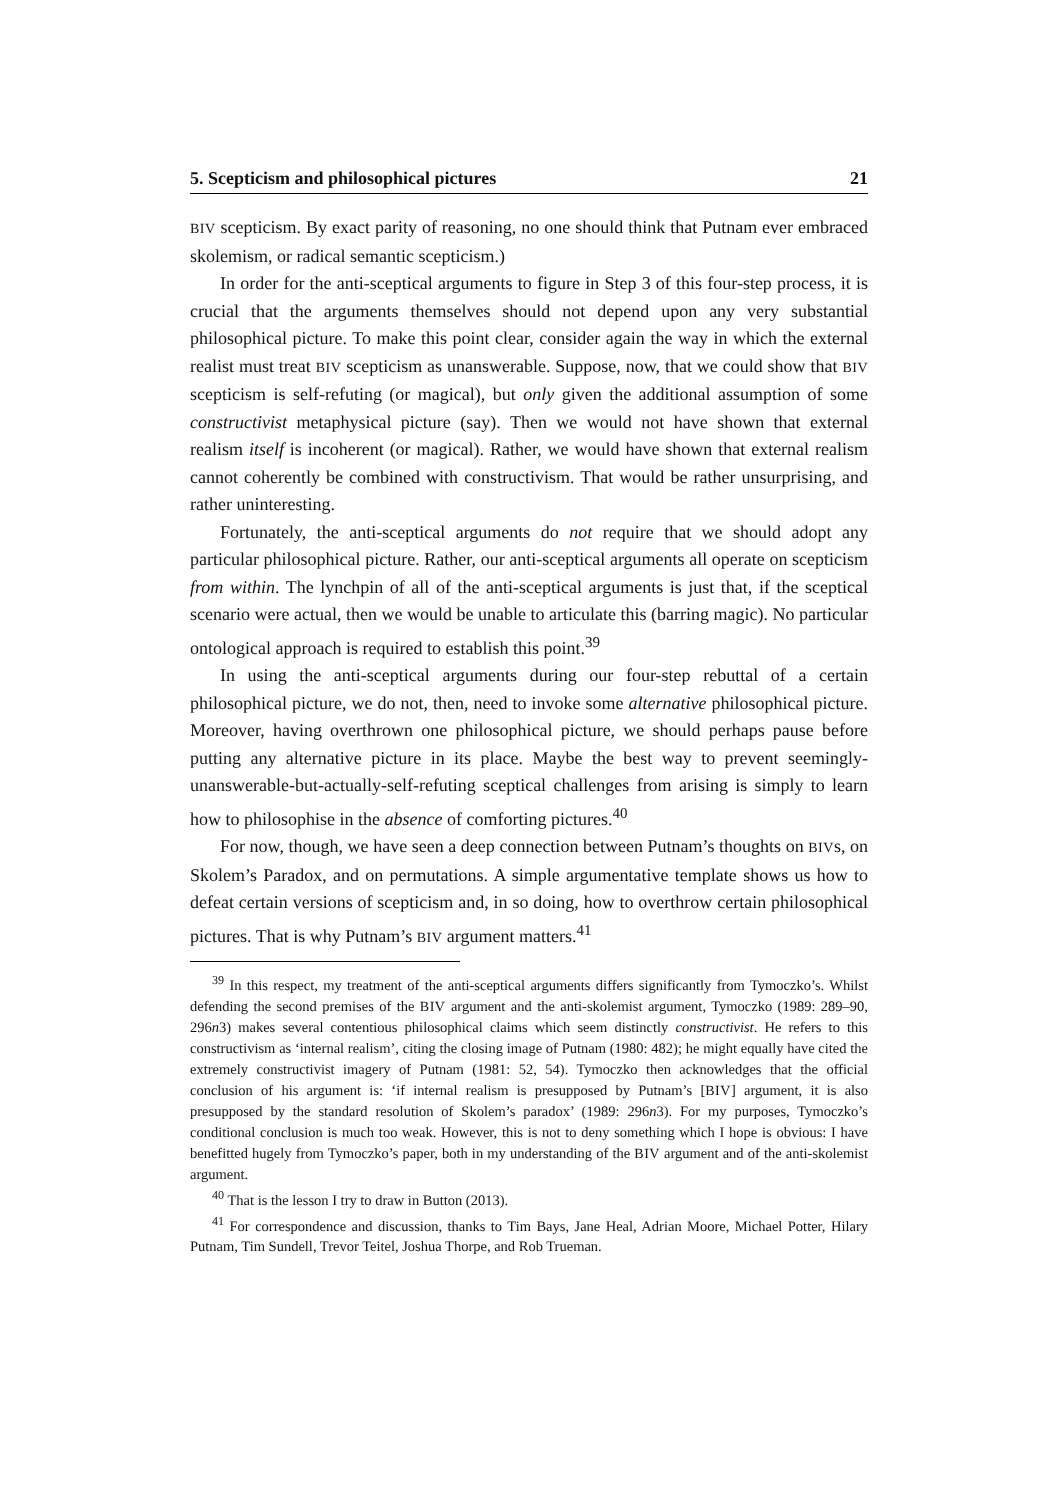5. Scepticism and philosophical pictures 21
BIV scepticism. By exact parity of reasoning, no one should think that Putnam ever embraced skolemism, or radical semantic scepticism.)
In order for the anti-sceptical arguments to figure in Step 3 of this four-step process, it is crucial that the arguments themselves should not depend upon any very substantial philosophical picture. To make this point clear, consider again the way in which the external realist must treat BIV scepticism as unanswerable. Suppose, now, that we could show that BIV scepticism is self-refuting (or magical), but only given the additional assumption of some constructivist metaphysical picture (say). Then we would not have shown that external realism itself is incoherent (or magical). Rather, we would have shown that external realism cannot coherently be combined with constructivism. That would be rather unsurprising, and rather uninteresting.
Fortunately, the anti-sceptical arguments do not require that we should adopt any particular philosophical picture. Rather, our anti-sceptical arguments all operate on scepticism from within. The lynchpin of all of the anti-sceptical arguments is just that, if the sceptical scenario were actual, then we would be unable to articulate this (barring magic). No particular ontological approach is required to establish this point.<sup>39</sup>
In using the anti-sceptical arguments during our four-step rebuttal of a certain philosophical picture, we do not, then, need to invoke some alternative philosophical picture. Moreover, having overthrown one philosophical picture, we should perhaps pause before putting any alternative picture in its place. Maybe the best way to prevent seemingly-unanswerable-but-actually-self-refuting sceptical challenges from arising is simply to learn how to philosophise in the absence of comforting pictures.<sup>40</sup>
For now, though, we have seen a deep connection between Putnam’s thoughts on BIVs, on Skolem’s Paradox, and on permutations. A simple argumentative template shows us how to defeat certain versions of scepticism and, in so doing, how to overthrow certain philosophical pictures. That is why Putnam’s BIV argument matters.<sup>41</sup>
<sup>39</sup> In this respect, my treatment of the anti-sceptical arguments differs significantly from Tymoczko’s. Whilst defending the second premises of the BIV argument and the anti-skolemist argument, Tymoczko (1989: 289–90, 296n3) makes several contentious philosophical claims which seem distinctly constructivist. He refers to this constructivism as ‘internal realism’, citing the closing image of Putnam (1980: 482); he might equally have cited the extremely constructivist imagery of Putnam (1981: 52, 54). Tymoczko then acknowledges that the official conclusion of his argument is: ‘if internal realism is presupposed by Putnam’s [BIV] argument, it is also presupposed by the standard resolution of Skolem’s paradox’ (1989: 296n3). For my purposes, Tymoczko’s conditional conclusion is much too weak. However, this is not to deny something which I hope is obvious: I have benefitted hugely from Tymoczko’s paper, both in my understanding of the BIV argument and of the anti-skolemist argument.
<sup>40</sup> That is the lesson I try to draw in Button (2013).
<sup>41</sup> For correspondence and discussion, thanks to Tim Bays, Jane Heal, Adrian Moore, Michael Potter, Hilary Putnam, Tim Sundell, Trevor Teitel, Joshua Thorpe, and Rob Trueman.